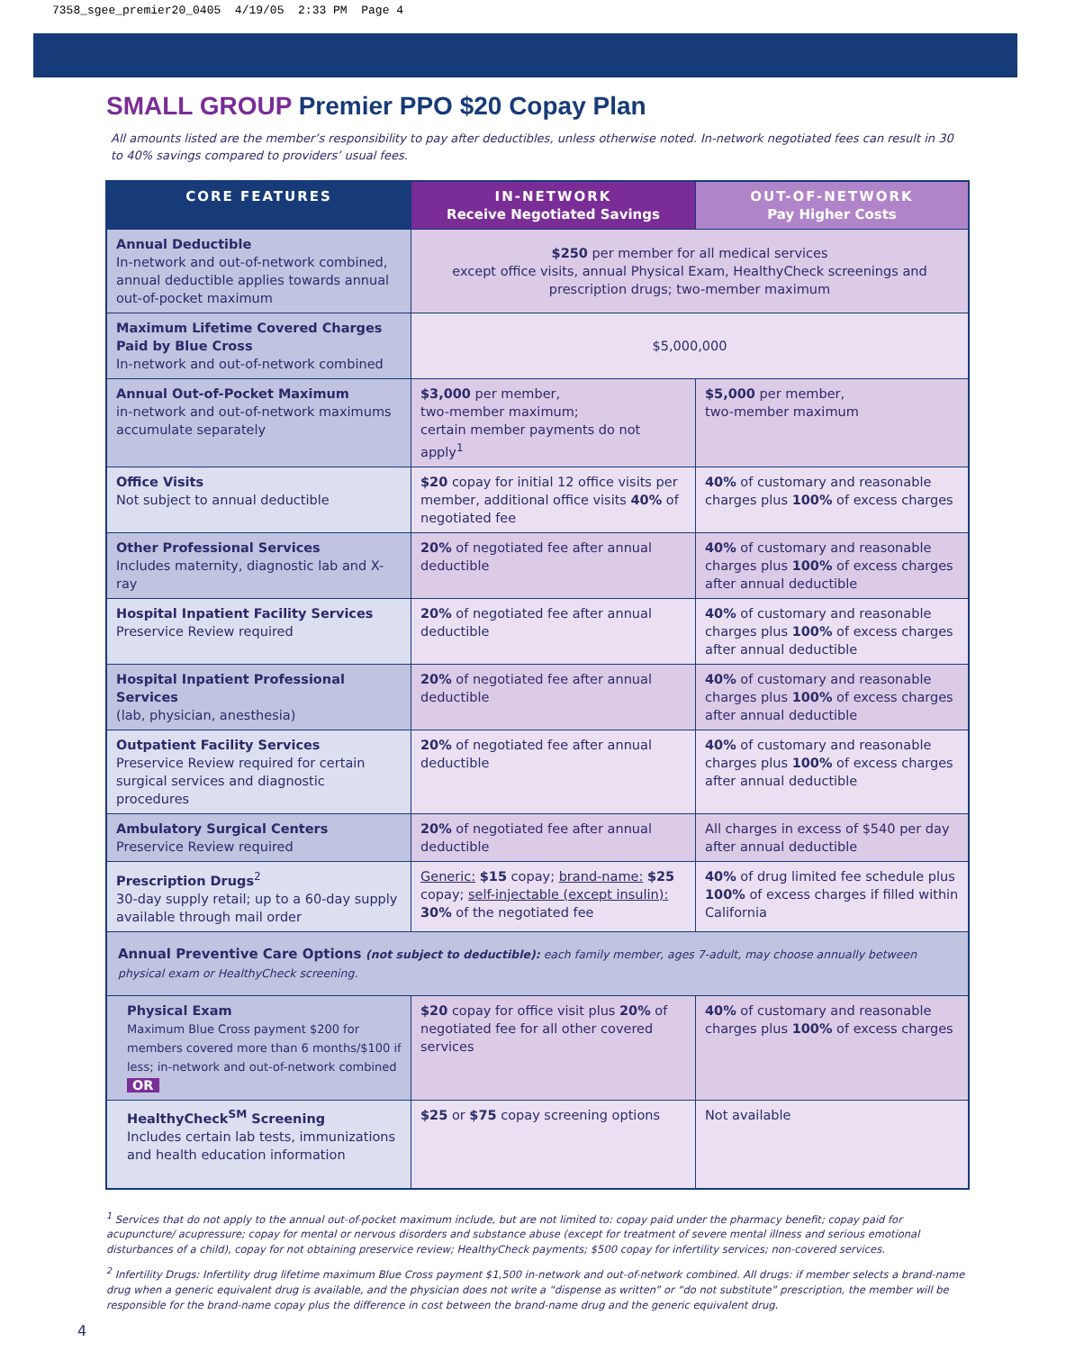7358_sgee_premier20_0405 4/19/05 2:33 PM Page 4
SMALL GROUP Premier PPO $20 Copay Plan
All amounts listed are the member’s responsibility to pay after deductibles, unless otherwise noted. In-network negotiated fees can result in 30 to 40% savings compared to providers’ usual fees.
| CORE FEATURES | IN-NETWORK Receive Negotiated Savings | OUT-OF-NETWORK Pay Higher Costs |
| --- | --- | --- |
| Annual Deductible In-network and out-of-network combined, annual deductible applies towards annual out-of-pocket maximum | $250 per member for all medical services except office visits, annual Physical Exam, HealthyCheck screenings and prescription drugs; two-member maximum | |
| Maximum Lifetime Covered Charges Paid by Blue Cross In-network and out-of-network combined | $5,000,000 | |
| Annual Out-of-Pocket Maximum in-network and out-of-network maximums accumulate separately | $3,000 per member, two-member maximum; certain member payments do not apply<sup>1</sup> | $5,000 per member, two-member maximum |
| Office Visits Not subject to annual deductible | $20 copay for initial 12 office visits per member, additional office visits 40% of negotiated fee | 40% of customary and reasonable charges plus 100% of excess charges |
| Other Professional Services Includes maternity, diagnostic lab and X-ray | 20% of negotiated fee after annual deductible | 40% of customary and reasonable charges plus 100% of excess charges after annual deductible |
| Hospital Inpatient Facility Services Preservice Review required | 20% of negotiated fee after annual deductible | 40% of customary and reasonable charges plus 100% of excess charges after annual deductible |
| Hospital Inpatient Professional Services (lab, physician, anesthesia) | 20% of negotiated fee after annual deductible | 40% of customary and reasonable charges plus 100% of excess charges after annual deductible |
| Outpatient Facility Services Preservice Review required for certain surgical services and diagnostic procedures | 20% of negotiated fee after annual deductible | 40% of customary and reasonable charges plus 100% of excess charges after annual deductible |
| Ambulatory Surgical Centers Preservice Review required | 20% of negotiated fee after annual deductible | All charges in excess of $540 per day after annual deductible |
| Prescription Drugs<sup>2</sup> 30-day supply retail; up to a 60-day supply available through mail order | Generic: $15 copay; brand-name: $25 copay; self-injectable (except insulin): 30% of the negotiated fee | 40% of drug limited fee schedule plus 100% of excess charges if filled within California |
| Annual Preventive Care Options (not subject to deductible): each family member, ages 7-adult, may choose annually between physical exam or HealthyCheck screening. | | |
| Physical Exam Maximum Blue Cross payment $200 for members covered more than 6 months/$100 if less; in-network and out-of-network combined OR | $20 copay for office visit plus 20% of negotiated fee for all other covered services | 40% of customary and reasonable charges plus 100% of excess charges |
| HealthyCheck<sup>SM</sup> Screening Includes certain lab tests, immunizations and health education information | $25 or $75 copay screening options | Not available |
<sup>1</sup> Services that do not apply to the annual out-of-pocket maximum include, but are not limited to: copay paid under the pharmacy benefit; copay paid for acupuncture/ acupressure; copay for mental or nervous disorders and substance abuse (except for treatment of severe mental illness and serious emotional disturbances of a child), copay for not obtaining preservice review; HealthyCheck payments; $500 copay for infertility services; non-covered services.
<sup>2</sup> Infertility Drugs: Infertility drug lifetime maximum Blue Cross payment $1,500 in-network and out-of-network combined. All drugs: if member selects a brand-name drug when a generic equivalent drug is available, and the physician does not write a “dispense as written” or “do not substitute” prescription, the member will be responsible for the brand-name copay plus the difference in cost between the brand-name drug and the generic equivalent drug.
4